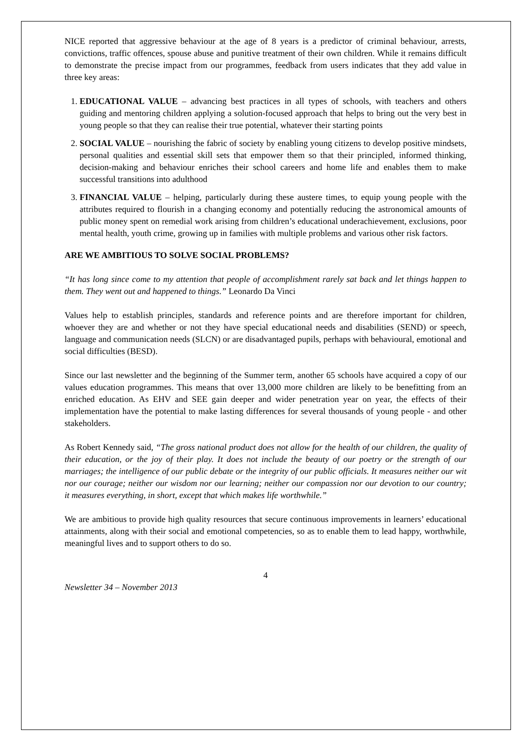NICE reported that aggressive behaviour at the age of 8 years is a predictor of criminal behaviour, arrests, convictions, traffic offences, spouse abuse and punitive treatment of their own children. While it remains difficult to demonstrate the precise impact from our programmes, feedback from users indicates that they add value in three key areas:
1. EDUCATIONAL VALUE – advancing best practices in all types of schools, with teachers and others guiding and mentoring children applying a solution-focused approach that helps to bring out the very best in young people so that they can realise their true potential, whatever their starting points
2. SOCIAL VALUE – nourishing the fabric of society by enabling young citizens to develop positive mindsets, personal qualities and essential skill sets that empower them so that their principled, informed thinking, decision-making and behaviour enriches their school careers and home life and enables them to make successful transitions into adulthood
3. FINANCIAL VALUE – helping, particularly during these austere times, to equip young people with the attributes required to flourish in a changing economy and potentially reducing the astronomical amounts of public money spent on remedial work arising from children’s educational underachievement, exclusions, poor mental health, youth crime, growing up in families with multiple problems and various other risk factors.
ARE WE AMBITIOUS TO SOLVE SOCIAL PROBLEMS?
“It has long since come to my attention that people of accomplishment rarely sat back and let things happen to them. They went out and happened to things.” Leonardo Da Vinci
Values help to establish principles, standards and reference points and are therefore important for children, whoever they are and whether or not they have special educational needs and disabilities (SEND) or speech, language and communication needs (SLCN) or are disadvantaged pupils, perhaps with behavioural, emotional and social difficulties (BESD).
Since our last newsletter and the beginning of the Summer term, another 65 schools have acquired a copy of our values education programmes. This means that over 13,000 more children are likely to be benefitting from an enriched education. As EHV and SEE gain deeper and wider penetration year on year, the effects of their implementation have the potential to make lasting differences for several thousands of young people - and other stakeholders.
As Robert Kennedy said, “The gross national product does not allow for the health of our children, the quality of their education, or the joy of their play. It does not include the beauty of our poetry or the strength of our marriages; the intelligence of our public debate or the integrity of our public officials. It measures neither our wit nor our courage; neither our wisdom nor our learning; neither our compassion nor our devotion to our country; it measures everything, in short, except that which makes life worthwhile.”
We are ambitious to provide high quality resources that secure continuous improvements in learners’ educational attainments, along with their social and emotional competencies, so as to enable them to lead happy, worthwhile, meaningful lives and to support others to do so.
4
Newsletter 34 – November 2013